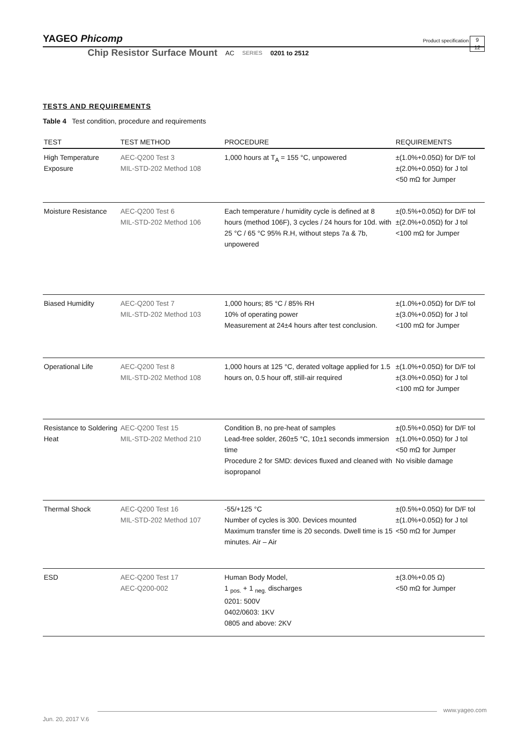YAGEO Phicomp
Product specification
9
12
Chip Resistor Surface Mount AC SERIES 0201 to 2512
TESTS AND REQUIREMENTS
Table 4 Test condition, procedure and requirements
| TEST | TEST METHOD | PROCEDURE | REQUIREMENTS |
| --- | --- | --- | --- |
| High Temperature Exposure | AEC-Q200 Test 3 MIL-STD-202 Method 108 | 1,000 hours at T<sub>A</sub> = 155 °C, unpowered | ±(1.0%+0.05Ω) for D/F tol ±(2.0%+0.05Ω) for J tol <50 mΩ for Jumper |
| Moisture Resistance | AEC-Q200 Test 6 MIL-STD-202 Method 106 | Each temperature / humidity cycle is defined at 8 hours (method 106F), 3 cycles / 24 hours for 10d. with 25 °C / 65 °C 95% R.H, without steps 7a & 7b, unpowered | ±(0.5%+0.05Ω) for D/F tol ±(2.0%+0.05Ω) for J tol <100 mΩ for Jumper |
| Biased Humidity | AEC-Q200 Test 7 MIL-STD-202 Method 103 | 1,000 hours; 85 °C / 85% RH 10% of operating power Measurement at 24±4 hours after test conclusion. | ±(1.0%+0.05Ω) for D/F tol ±(3.0%+0.05Ω) for J tol <100 mΩ for Jumper |
| Operational Life | AEC-Q200 Test 8 MIL-STD-202 Method 108 | 1,000 hours at 125 °C, derated voltage applied for 1.5 hours on, 0.5 hour off, still-air required | ±(1.0%+0.05Ω) for D/F tol ±(3.0%+0.05Ω) for J tol <100 mΩ for Jumper |
| Resistance to Soldering Heat | AEC-Q200 Test 15 MIL-STD-202 Method 210 | Condition B, no pre-heat of samples Lead-free solder, 260±5 °C, 10±1 seconds immersion time Procedure 2 for SMD: devices fluxed and cleaned with isopropanol | ±(0.5%+0.05Ω) for D/F tol ±(1.0%+0.05Ω) for J tol <50 mΩ for Jumper No visible damage |
| Thermal Shock | AEC-Q200 Test 16 MIL-STD-202 Method 107 | -55/+125 °C Number of cycles is 300. Devices mounted Maximum transfer time is 20 seconds. Dwell time is 15 minutes. Air – Air | ±(0.5%+0.05Ω) for D/F tol ±(1.0%+0.05Ω) for J tol <50 mΩ for Jumper |
| ESD | AEC-Q200 Test 17 AEC-Q200-002 | Human Body Model, 1 <sub>pos.</sub> + 1 <sub>neg.</sub> discharges 0201: 500V 0402/0603: 1KV 0805 and above: 2KV | ±(3.0%+0.05 Ω) <50 mΩ for Jumper |
www.yageo.com
Jun. 20, 2017 V.6